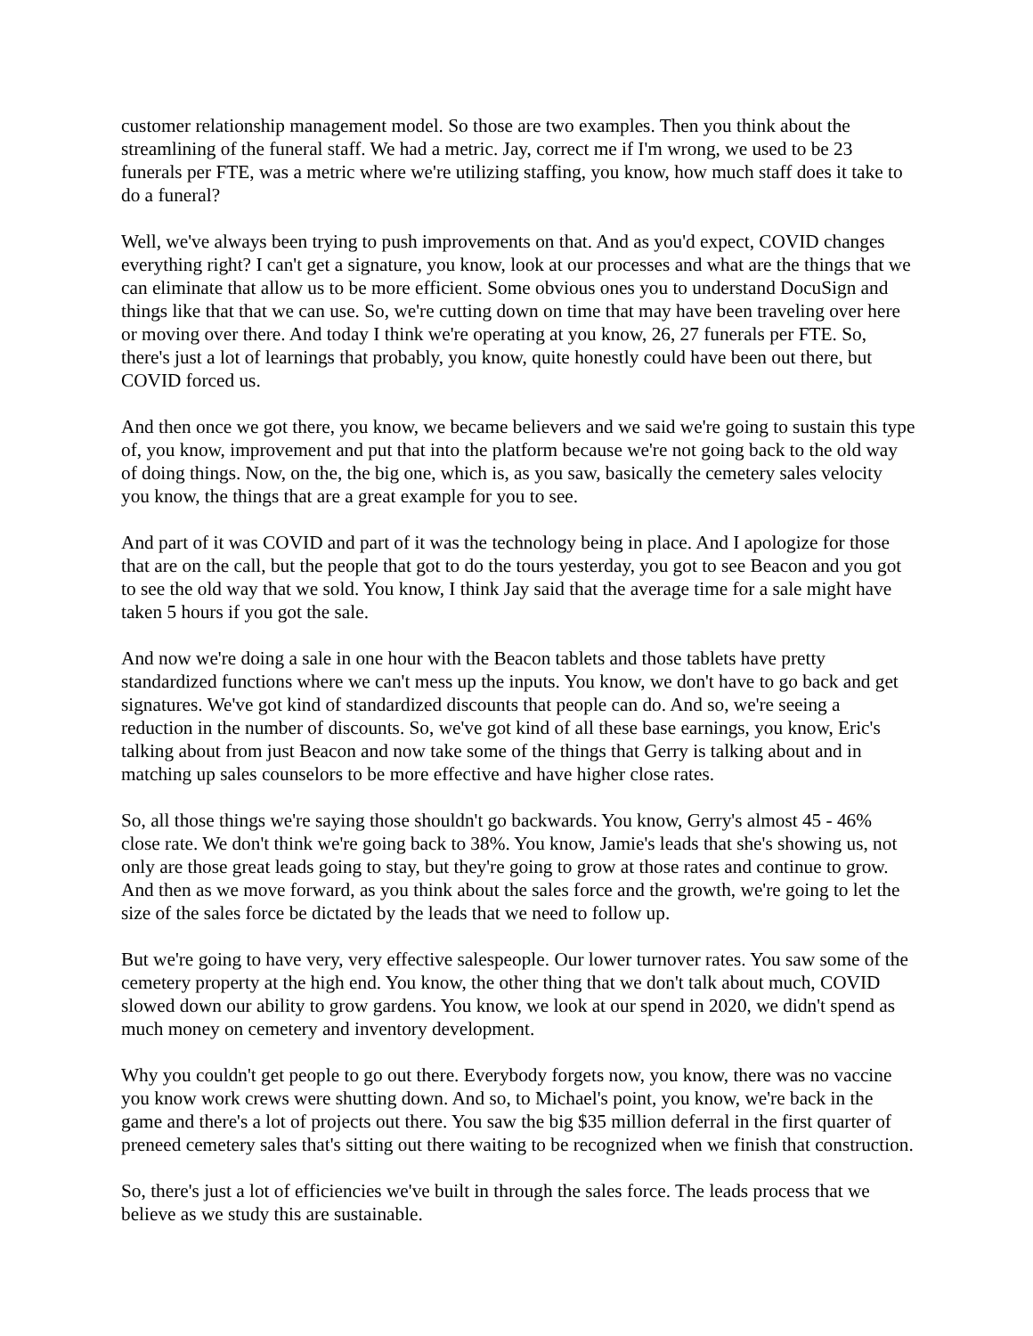customer relationship management model. So those are two examples. Then you think about the streamlining of the funeral staff. We had a metric. Jay, correct me if I'm wrong, we used to be 23 funerals per FTE, was a metric where we're utilizing staffing, you know, how much staff does it take to do a funeral?
Well, we've always been trying to push improvements on that. And as you'd expect, COVID changes everything right? I can't get a signature, you know, look at our processes and what are the things that we can eliminate that allow us to be more efficient. Some obvious ones you to understand DocuSign and things like that that we can use. So, we're cutting down on time that may have been traveling over here or moving over there. And today I think we're operating at you know, 26, 27 funerals per FTE. So, there's just a lot of learnings that probably, you know, quite honestly could have been out there, but COVID forced us.
And then once we got there, you know, we became believers and we said we're going to sustain this type of, you know, improvement and put that into the platform because we're not going back to the old way of doing things. Now, on the, the big one, which is, as you saw, basically the cemetery sales velocity you know, the things that are a great example for you to see.
And part of it was COVID and part of it was the technology being in place. And I apologize for those that are on the call, but the people that got to do the tours yesterday, you got to see Beacon and you got to see the old way that we sold. You know, I think Jay said that the average time for a sale might have taken 5 hours if you got the sale.
And now we're doing a sale in one hour with the Beacon tablets and those tablets have pretty standardized functions where we can't mess up the inputs. You know, we don't have to go back and get signatures. We've got kind of standardized discounts that people can do. And so, we're seeing a reduction in the number of discounts. So, we've got kind of all these base earnings, you know, Eric's talking about from just Beacon and now take some of the things that Gerry is talking about and in matching up sales counselors to be more effective and have higher close rates.
So, all those things we're saying those shouldn't go backwards. You know, Gerry's almost 45 - 46% close rate. We don't think we're going back to 38%. You know, Jamie's leads that she's showing us, not only are those great leads going to stay, but they're going to grow at those rates and continue to grow. And then as we move forward, as you think about the sales force and the growth, we're going to let the size of the sales force be dictated by the leads that we need to follow up.
But we're going to have very, very effective salespeople. Our lower turnover rates. You saw some of the cemetery property at the high end. You know, the other thing that we don't talk about much, COVID slowed down our ability to grow gardens. You know, we look at our spend in 2020, we didn't spend as much money on cemetery and inventory development.
Why you couldn't get people to go out there. Everybody forgets now, you know, there was no vaccine you know work crews were shutting down. And so, to Michael's point, you know, we're back in the game and there's a lot of projects out there. You saw the big $35 million deferral in the first quarter of preneed cemetery sales that's sitting out there waiting to be recognized when we finish that construction.
So, there's just a lot of efficiencies we've built in through the sales force. The leads process that we believe as we study this are sustainable.